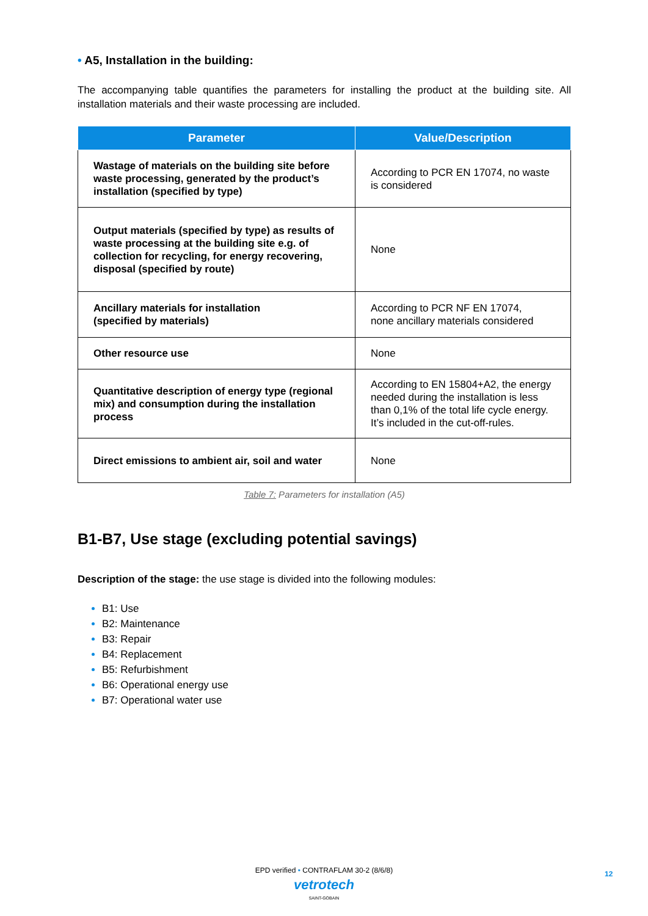• A5, Installation in the building:
The accompanying table quantifies the parameters for installing the product at the building site. All installation materials and their waste processing are included.
| Parameter | Value/Description |
| --- | --- |
| Wastage of materials on the building site before waste processing, generated by the product’s installation (specified by type) | According to PCR EN 17074, no waste is considered |
| Output materials (specified by type) as results of waste processing at the building site e.g. of collection for recycling, for energy recovering, disposal (specified by route) | None |
| Ancillary materials for installation (specified by materials) | According to PCR NF EN 17074, none ancillary materials considered |
| Other resource use | None |
| Quantitative description of energy type (regional mix) and consumption during the installation process | According to EN 15804+A2, the energy needed during the installation is less than 0,1% of the total life cycle energy. It’s included in the cut-off-rules. |
| Direct emissions to ambient air, soil and water | None |
Table 7: Parameters for installation (A5)
B1-B7, Use stage (excluding potential savings)
Description of the stage: the use stage is divided into the following modules:
B1: Use
B2: Maintenance
B3: Repair
B4: Replacement
B5: Refurbishment
B6: Operational energy use
B7: Operational water use
EPD verified • CONTRAFLAM 30-2 (8/6/8)
vetrotech
SAINT-GOBAIN
12